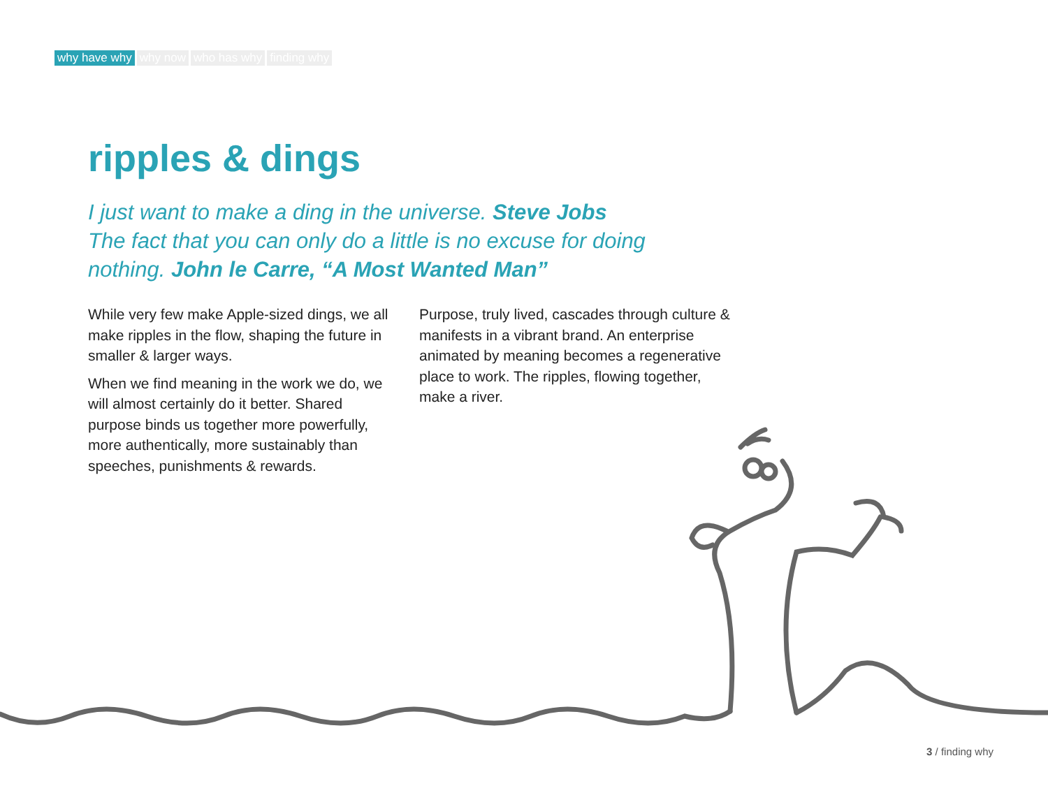why have why why now who has why finding why
ripples & dings
I just want to make a ding in the universe. Steve Jobs
The fact that you can only do a little is no excuse for doing nothing. John le Carre, “A Most Wanted Man”
While very few make Apple-sized dings, we all make ripples in the flow, shaping the future in smaller & larger ways.
When we find meaning in the work we do, we will almost certainly do it better. Shared purpose binds us together more powerfully, more authentically, more sustainably than speeches, punishments & rewards.
Purpose, truly lived, cascades through culture & manifests in a vibrant brand. An enterprise animated by meaning becomes a regenerative place to work. The ripples, flowing together, make a river.
3 / finding why